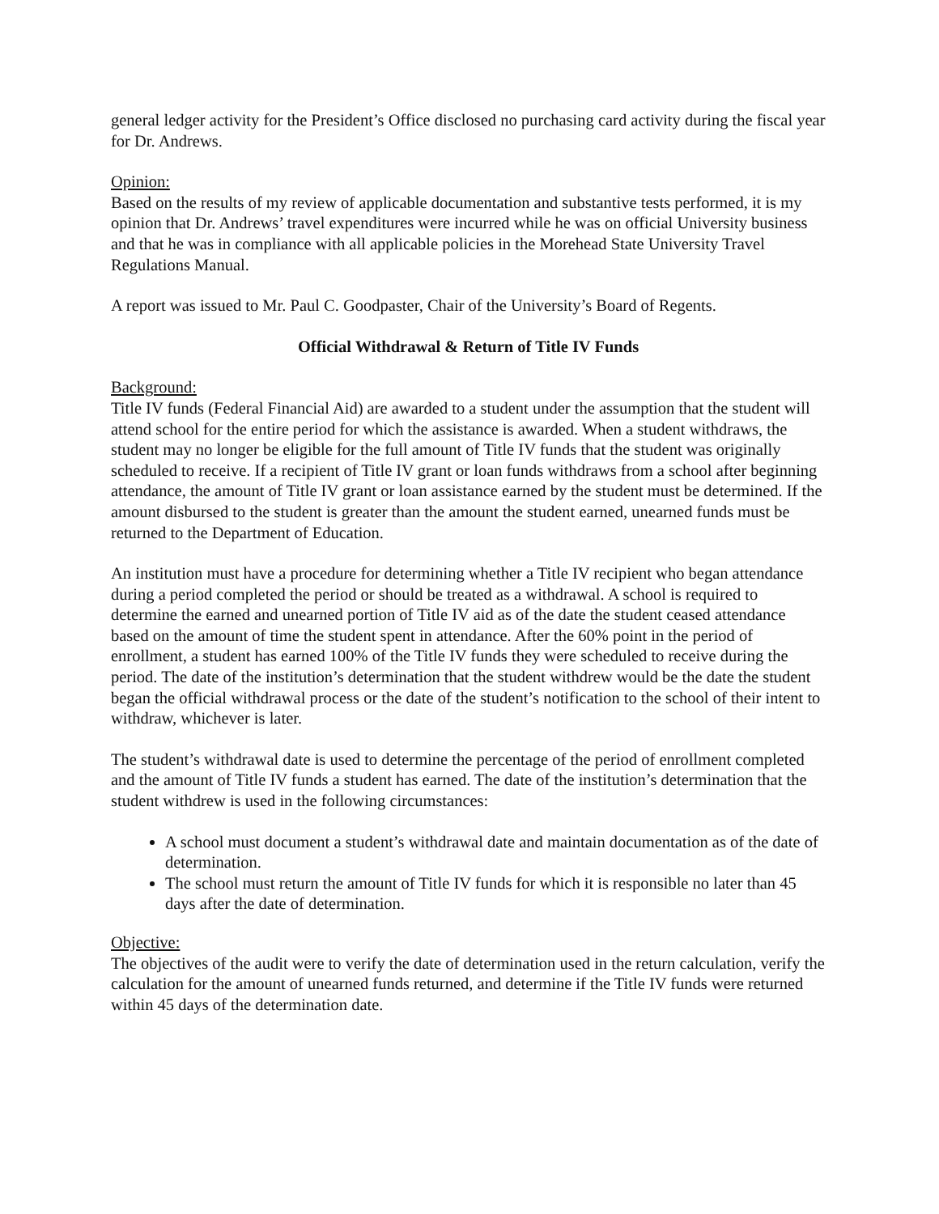general ledger activity for the President’s Office disclosed no purchasing card activity during the fiscal year for Dr. Andrews.
Opinion:
Based on the results of my review of applicable documentation and substantive tests performed, it is my opinion that Dr. Andrews’ travel expenditures were incurred while he was on official University business and that he was in compliance with all applicable policies in the Morehead State University Travel Regulations Manual.
A report was issued to Mr. Paul C. Goodpaster, Chair of the University’s Board of Regents.
Official Withdrawal & Return of Title IV Funds
Background:
Title IV funds (Federal Financial Aid) are awarded to a student under the assumption that the student will attend school for the entire period for which the assistance is awarded. When a student withdraws, the student may no longer be eligible for the full amount of Title IV funds that the student was originally scheduled to receive. If a recipient of Title IV grant or loan funds withdraws from a school after beginning attendance, the amount of Title IV grant or loan assistance earned by the student must be determined. If the amount disbursed to the student is greater than the amount the student earned, unearned funds must be returned to the Department of Education.
An institution must have a procedure for determining whether a Title IV recipient who began attendance during a period completed the period or should be treated as a withdrawal. A school is required to determine the earned and unearned portion of Title IV aid as of the date the student ceased attendance based on the amount of time the student spent in attendance. After the 60% point in the period of enrollment, a student has earned 100% of the Title IV funds they were scheduled to receive during the period. The date of the institution’s determination that the student withdrew would be the date the student began the official withdrawal process or the date of the student’s notification to the school of their intent to withdraw, whichever is later.
The student’s withdrawal date is used to determine the percentage of the period of enrollment completed and the amount of Title IV funds a student has earned. The date of the institution’s determination that the student withdrew is used in the following circumstances:
A school must document a student’s withdrawal date and maintain documentation as of the date of determination.
The school must return the amount of Title IV funds for which it is responsible no later than 45 days after the date of determination.
Objective:
The objectives of the audit were to verify the date of determination used in the return calculation, verify the calculation for the amount of unearned funds returned, and determine if the Title IV funds were returned within 45 days of the determination date.